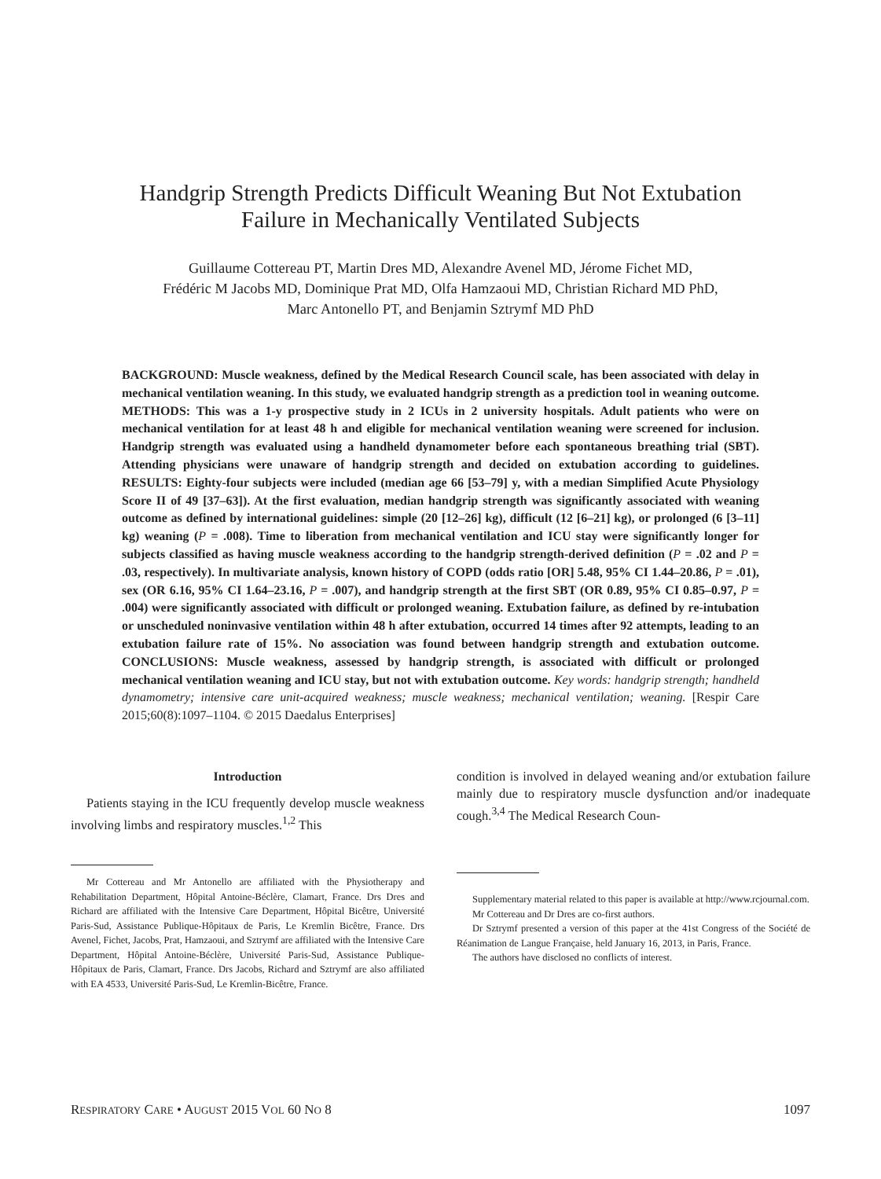Handgrip Strength Predicts Difficult Weaning But Not Extubation
Failure in Mechanically Ventilated Subjects
Guillaume Cottereau PT, Martin Dres MD, Alexandre Avenel MD, Jérome Fichet MD,
Frédéric M Jacobs MD, Dominique Prat MD, Olfa Hamzaoui MD, Christian Richard MD PhD,
Marc Antonello PT, and Benjamin Sztrymf MD PhD
BACKGROUND: Muscle weakness, defined by the Medical Research Council scale, has been associated with delay in mechanical ventilation weaning. In this study, we evaluated handgrip strength as a prediction tool in weaning outcome. METHODS: This was a 1-y prospective study in 2 ICUs in 2 university hospitals. Adult patients who were on mechanical ventilation for at least 48 h and eligible for mechanical ventilation weaning were screened for inclusion. Handgrip strength was evaluated using a handheld dynamometer before each spontaneous breathing trial (SBT). Attending physicians were unaware of handgrip strength and decided on extubation according to guidelines. RESULTS: Eighty-four subjects were included (median age 66 [53–79] y, with a median Simplified Acute Physiology Score II of 49 [37–63]). At the first evaluation, median handgrip strength was significantly associated with weaning outcome as defined by international guidelines: simple (20 [12–26] kg), difficult (12 [6–21] kg), or prolonged (6 [3–11] kg) weaning (P = .008). Time to liberation from mechanical ventilation and ICU stay were significantly longer for subjects classified as having muscle weakness according to the handgrip strength-derived definition (P = .02 and P = .03, respectively). In multivariate analysis, known history of COPD (odds ratio [OR] 5.48, 95% CI 1.44–20.86, P = .01), sex (OR 6.16, 95% CI 1.64–23.16, P = .007), and handgrip strength at the first SBT (OR 0.89, 95% CI 0.85–0.97, P = .004) were significantly associated with difficult or prolonged weaning. Extubation failure, as defined by re-intubation or unscheduled noninvasive ventilation within 48 h after extubation, occurred 14 times after 92 attempts, leading to an extubation failure rate of 15%. No association was found between handgrip strength and extubation outcome. CONCLUSIONS: Muscle weakness, assessed by handgrip strength, is associated with difficult or prolonged mechanical ventilation weaning and ICU stay, but not with extubation outcome. Key words: handgrip strength; handheld dynamometry; intensive care unit-acquired weakness; muscle weakness; mechanical ventilation; weaning. [Respir Care 2015;60(8):1097–1104. © 2015 Daedalus Enterprises]
Introduction
Patients staying in the ICU frequently develop muscle weakness involving limbs and respiratory muscles.<sup>1,2</sup> This
Mr Cottereau and Mr Antonello are affiliated with the Physiotherapy and Rehabilitation Department, Hôpital Antoine-Béclère, Clamart, France. Drs Dres and Richard are affiliated with the Intensive Care Department, Hôpital Bicêtre, Université Paris-Sud, Assistance Publique-Hôpitaux de Paris, Le Kremlin Bicêtre, France. Drs Avenel, Fichet, Jacobs, Prat, Hamzaoui, and Sztrymf are affiliated with the Intensive Care Department, Hôpital Antoine-Béclère, Université Paris-Sud, Assistance Publique-Hôpitaux de Paris, Clamart, France. Drs Jacobs, Richard and Sztrymf are also affiliated with EA 4533, Université Paris-Sud, Le Kremlin-Bicêtre, France.
condition is involved in delayed weaning and/or extubation failure mainly due to respiratory muscle dysfunction and/or inadequate cough.<sup>3,4</sup> The Medical Research Coun-
Supplementary material related to this paper is available at http://www.rcjournal.com.
Mr Cottereau and Dr Dres are co-first authors.
Dr Sztrymf presented a version of this paper at the 41st Congress of the Société de Réanimation de Langue Française, held January 16, 2013, in Paris, France.
The authors have disclosed no conflicts of interest.
RESPIRATORY CARE • AUGUST 2015 VOL 60 NO 8 1097